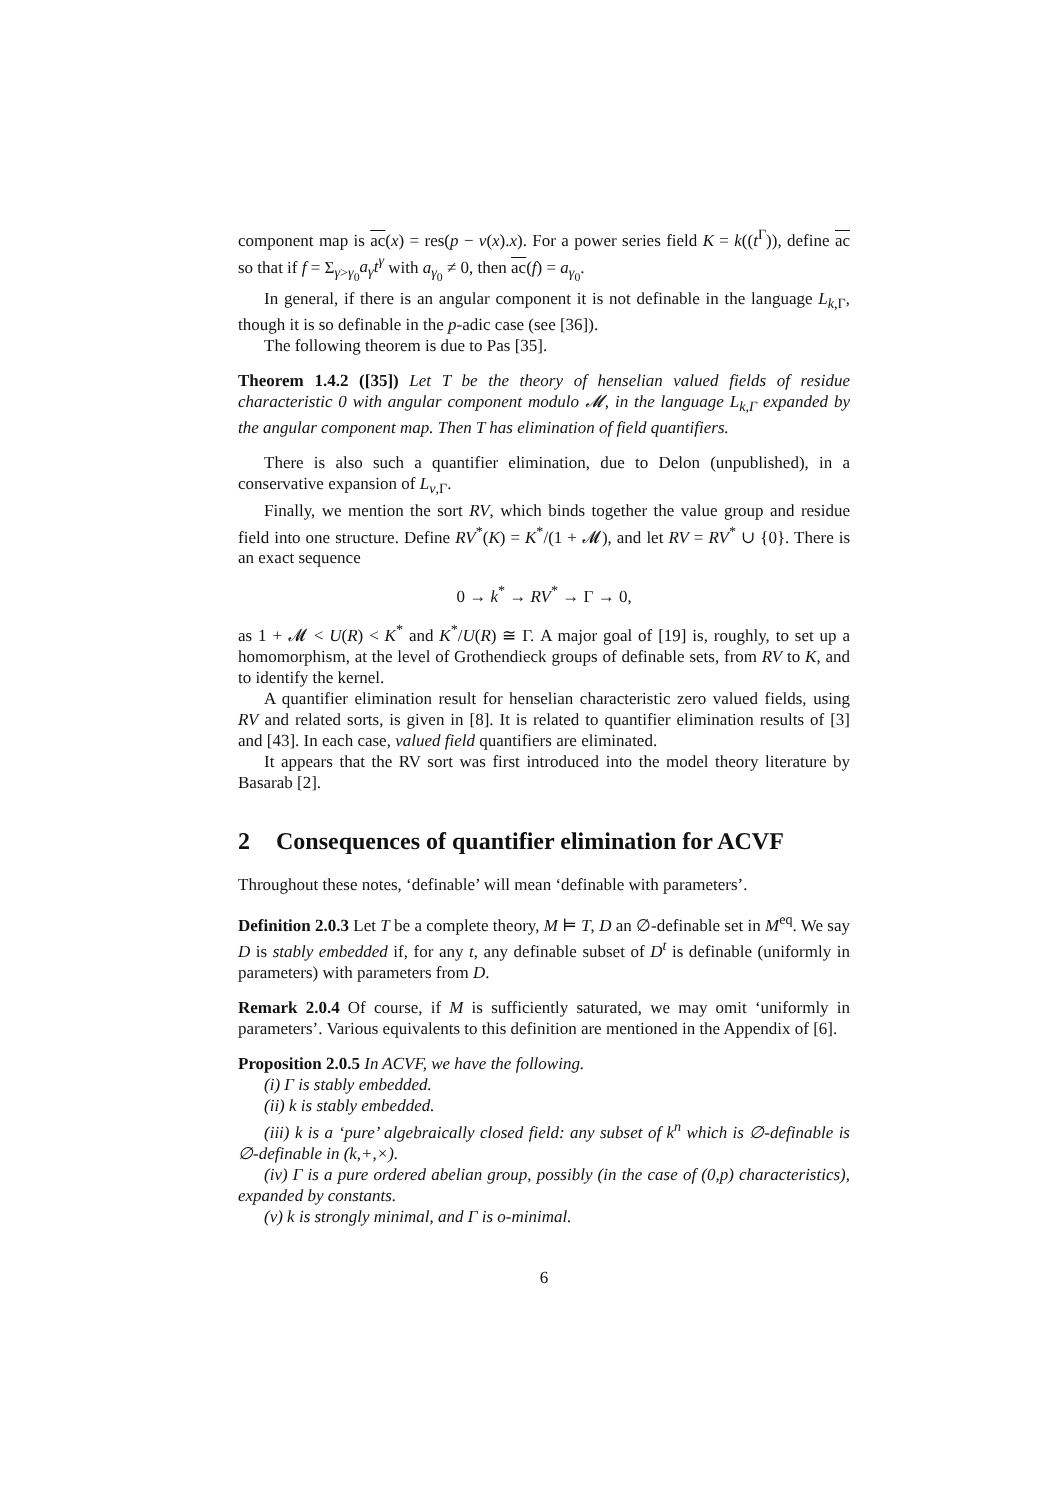component map is ac(x) = res(p − v(x).x). For a power series field K = k((t<sup>Γ</sup>)), define ac so that if f = Σ<sub>γ>γ<sub>0</sub></sub>a<sub>γ</sub>t<sup>γ</sup> with a<sub>γ<sub>0</sub></sub> ≠ 0, then ac(f) = a<sub>γ<sub>0</sub></sub>.
In general, if there is an angular component it is not definable in the language L<sub>k,Γ</sub>, though it is so definable in the p-adic case (see [36]).
The following theorem is due to Pas [35].
Theorem 1.4.2 ([35]) Let T be the theory of henselian valued fields of residue characteristic 0 with angular component modulo 𝓜, in the language L<sub>k,Γ</sub> expanded by the angular component map. Then T has elimination of field quantifiers.
There is also such a quantifier elimination, due to Delon (unpublished), in a conservative expansion of L<sub>v,Γ</sub>.
Finally, we mention the sort RV, which binds together the value group and residue field into one structure. Define RV<sup>*</sup>(K) = K<sup>*</sup>/(1 + 𝓜), and let RV = RV<sup>*</sup> ∪ {0}. There is an exact sequence
0 → k<sup>*</sup> → RV<sup>*</sup> → Γ → 0,
as 1 + 𝓜 < U(R) < K<sup>*</sup> and K<sup>*</sup>/U(R) ≅ Γ. A major goal of [19] is, roughly, to set up a homomorphism, at the level of Grothendieck groups of definable sets, from RV to K, and to identify the kernel.
A quantifier elimination result for henselian characteristic zero valued fields, using RV and related sorts, is given in [8]. It is related to quantifier elimination results of [3] and [43]. In each case, valued field quantifiers are eliminated.
It appears that the RV sort was first introduced into the model theory literature by Basarab [2].
2 Consequences of quantifier elimination for ACVF
Throughout these notes, ‘definable’ will mean ‘definable with parameters’.
Definition 2.0.3 Let T be a complete theory, M ⊨ T, D an ∅-definable set in M<sup>eq</sup>. We say D is stably embedded if, for any t, any definable subset of D<sup>t</sup> is definable (uniformly in parameters) with parameters from D.
Remark 2.0.4 Of course, if M is sufficiently saturated, we may omit ‘uniformly in parameters’. Various equivalents to this definition are mentioned in the Appendix of [6].
Proposition 2.0.5 In ACVF, we have the following.
(i) Γ is stably embedded.
(ii) k is stably embedded.
(iii) k is a ‘pure’ algebraically closed field: any subset of k<sup>n</sup> which is ∅-definable is ∅-definable in (k,+,×).
(iv) Γ is a pure ordered abelian group, possibly (in the case of (0,p) characteristics), expanded by constants.
(v) k is strongly minimal, and Γ is o-minimal.
6